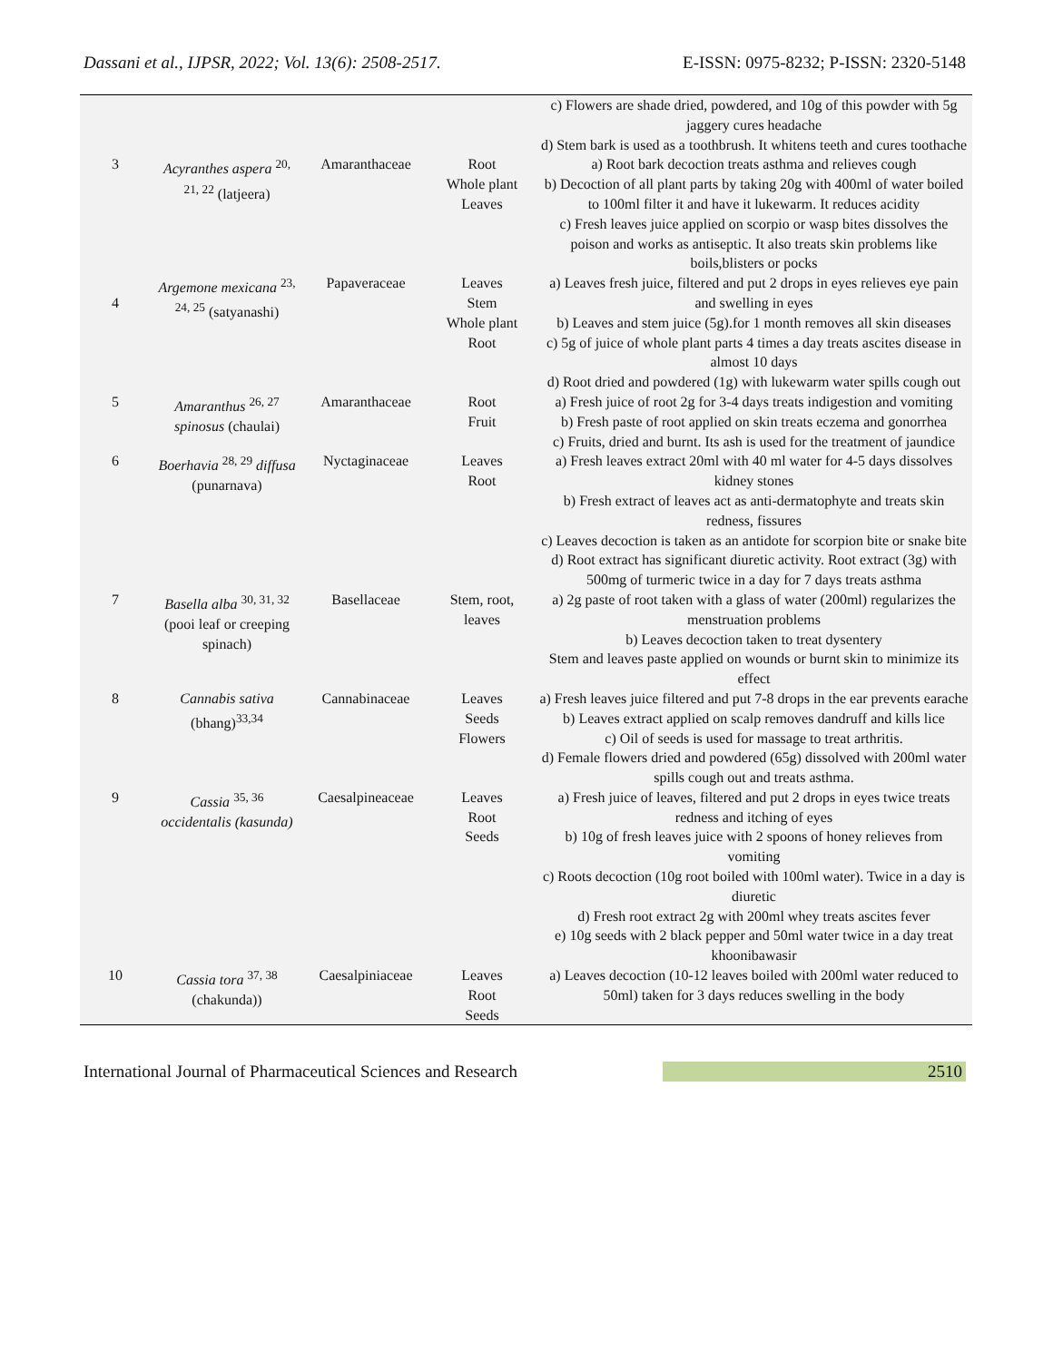Dassani et al., IJPSR, 2022; Vol. 13(6): 2508-2517. E-ISSN: 0975-8232; P-ISSN: 2320-5148
| | | | | c) Flowers are shade dried, powdered, and 10g of this powder with 5g jaggery cures headache d) Stem bark is used as a toothbrush. It whitens teeth and cures toothache |
| 3 | Acyranthes aspera <sup>20, 21, 22</sup> (latjeera) | Amaranthaceae | Root Whole plant Leaves | a) Root bark decoction treats asthma and relieves cough b) Decoction of all plant parts by taking 20g with 400ml of water boiled to 100ml filter it and have it lukewarm. It reduces acidity c) Fresh leaves juice applied on scorpio or wasp bites dissolves the poison and works as antiseptic. It also treats skin problems like boils,blisters or pocks |
| 4 | Argemone mexicana <sup>23, 24, 25</sup> (satyanashi) | Papaveraceae | Leaves Stem Whole plant Root | a) Leaves fresh juice, filtered and put 2 drops in eyes relieves eye pain and swelling in eyes b) Leaves and stem juice (5g).for 1 month removes all skin diseases c) 5g of juice of whole plant parts 4 times a day treats ascites disease in almost 10 days d) Root dried and powdered (1g) with lukewarm water spills cough out |
| 5 | Amaranthus <sup>26, 27</sup> spinosus (chaulai) | Amaranthaceae | Root Fruit | a) Fresh juice of root 2g for 3-4 days treats indigestion and vomiting b) Fresh paste of root applied on skin treats eczema and gonorrhea c) Fruits, dried and burnt. Its ash is used for the treatment of jaundice |
| 6 | Boerhavia <sup>28, 29</sup> diffusa (punarnava) | Nyctaginaceae | Leaves Root | a) Fresh leaves extract 20ml with 40 ml water for 4-5 days dissolves kidney stones b) Fresh extract of leaves act as anti-dermatophyte and treats skin redness, fissures c) Leaves decoction is taken as an antidote for scorpion bite or snake bite d) Root extract has significant diuretic activity. Root extract (3g) with 500mg of turmeric twice in a day for 7 days treats asthma |
| 7 | Basella alba <sup>30, 31, 32</sup> (pooi leaf or creeping spinach) | Basellaceae | Stem, root, leaves | a) 2g paste of root taken with a glass of water (200ml) regularizes the menstruation problems b) Leaves decoction taken to treat dysentery Stem and leaves paste applied on wounds or burnt skin to minimize its effect |
| 8 | Cannabis sativa (bhang)<sup>33,34</sup> | Cannabinaceae | Leaves Seeds Flowers | a) Fresh leaves juice filtered and put 7-8 drops in the ear prevents earache b) Leaves extract applied on scalp removes dandruff and kills lice c) Oil of seeds is used for massage to treat arthritis. d) Female flowers dried and powdered (65g) dissolved with 200ml water spills cough out and treats asthma. |
| 9 | Cassia <sup>35, 36</sup> occidentalis (kasunda) | Caesalpineaceae | Leaves Root Seeds | a) Fresh juice of leaves, filtered and put 2 drops in eyes twice treats redness and itching of eyes b) 10g of fresh leaves juice with 2 spoons of honey relieves from vomiting c) Roots decoction (10g root boiled with 100ml water). Twice in a day is diuretic d) Fresh root extract 2g with 200ml whey treats ascites fever e) 10g seeds with 2 black pepper and 50ml water twice in a day treat khoonibawasir |
| 10 | Cassia tora <sup>37, 38</sup> (chakunda)) | Caesalpiniaceae | Leaves Root Seeds | a) Leaves decoction (10-12 leaves boiled with 200ml water reduced to 50ml) taken for 3 days reduces swelling in the body |
International Journal of Pharmaceutical Sciences and Research 2510